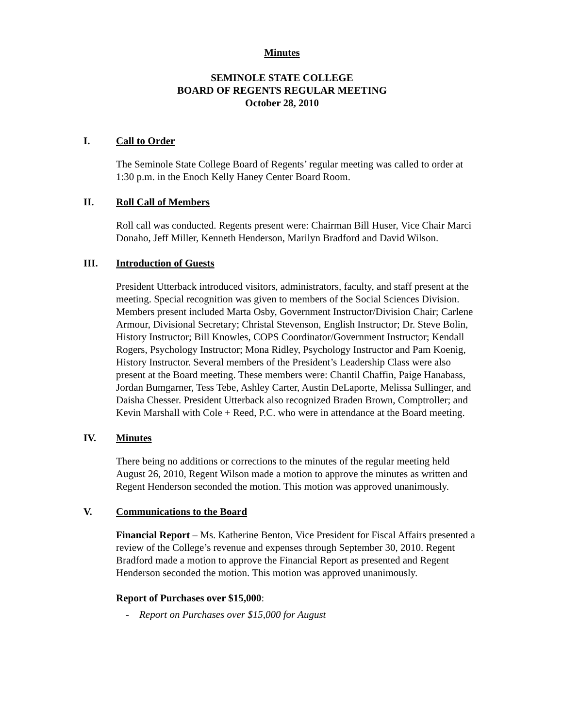Minutes
SEMINOLE STATE COLLEGE
BOARD OF REGENTS REGULAR MEETING
October 28, 2010
I. Call to Order
The Seminole State College Board of Regents’ regular meeting was called to order at 1:30 p.m. in the Enoch Kelly Haney Center Board Room.
II. Roll Call of Members
Roll call was conducted. Regents present were: Chairman Bill Huser, Vice Chair Marci Donaho, Jeff Miller, Kenneth Henderson, Marilyn Bradford and David Wilson.
III. Introduction of Guests
President Utterback introduced visitors, administrators, faculty, and staff present at the meeting. Special recognition was given to members of the Social Sciences Division. Members present included Marta Osby, Government Instructor/Division Chair; Carlene Armour, Divisional Secretary; Christal Stevenson, English Instructor; Dr. Steve Bolin, History Instructor; Bill Knowles, COPS Coordinator/Government Instructor; Kendall Rogers, Psychology Instructor; Mona Ridley, Psychology Instructor and Pam Koenig, History Instructor. Several members of the President’s Leadership Class were also present at the Board meeting. These members were: Chantil Chaffin, Paige Hanabass, Jordan Bumgarner, Tess Tebe, Ashley Carter, Austin DeLaporte, Melissa Sullinger, and Daisha Chesser. President Utterback also recognized Braden Brown, Comptroller; and Kevin Marshall with Cole + Reed, P.C. who were in attendance at the Board meeting.
IV. Minutes
There being no additions or corrections to the minutes of the regular meeting held August 26, 2010, Regent Wilson made a motion to approve the minutes as written and Regent Henderson seconded the motion. This motion was approved unanimously.
V. Communications to the Board
Financial Report – Ms. Katherine Benton, Vice President for Fiscal Affairs presented a review of the College’s revenue and expenses through September 30, 2010. Regent Bradford made a motion to approve the Financial Report as presented and Regent Henderson seconded the motion. This motion was approved unanimously.
Report of Purchases over $15,000:
- Report on Purchases over $15,000 for August